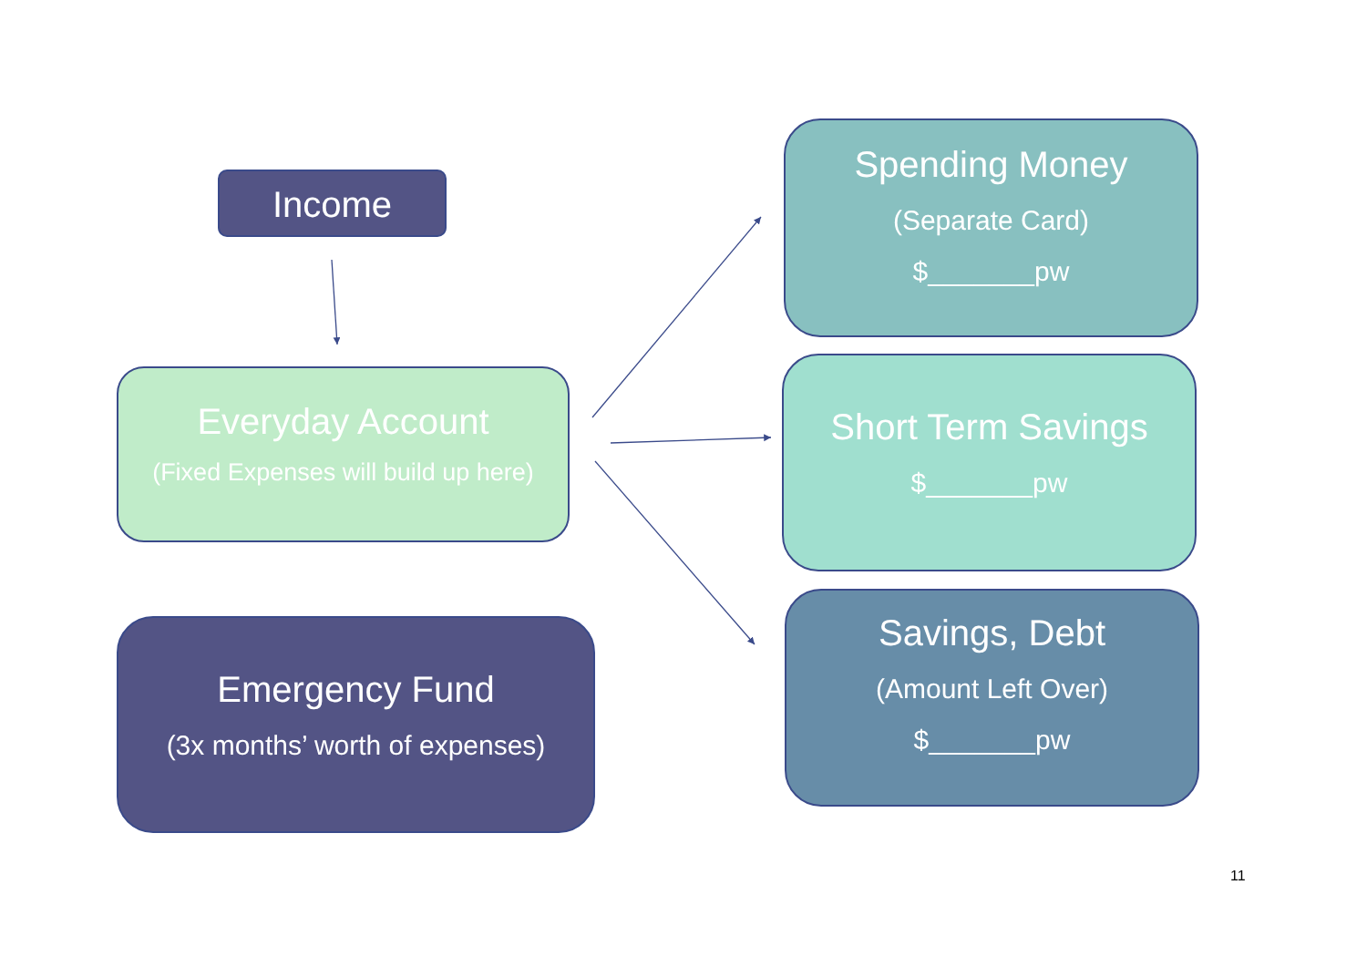Income
Everyday Account
(Fixed Expenses will build up here)
Emergency Fund
(3x months’ worth of expenses)
Spending Money
(Separate Card)
$_______pw
Short Term Savings
$_______pw
Savings, Debt
(Amount Left Over)
$_______pw
11